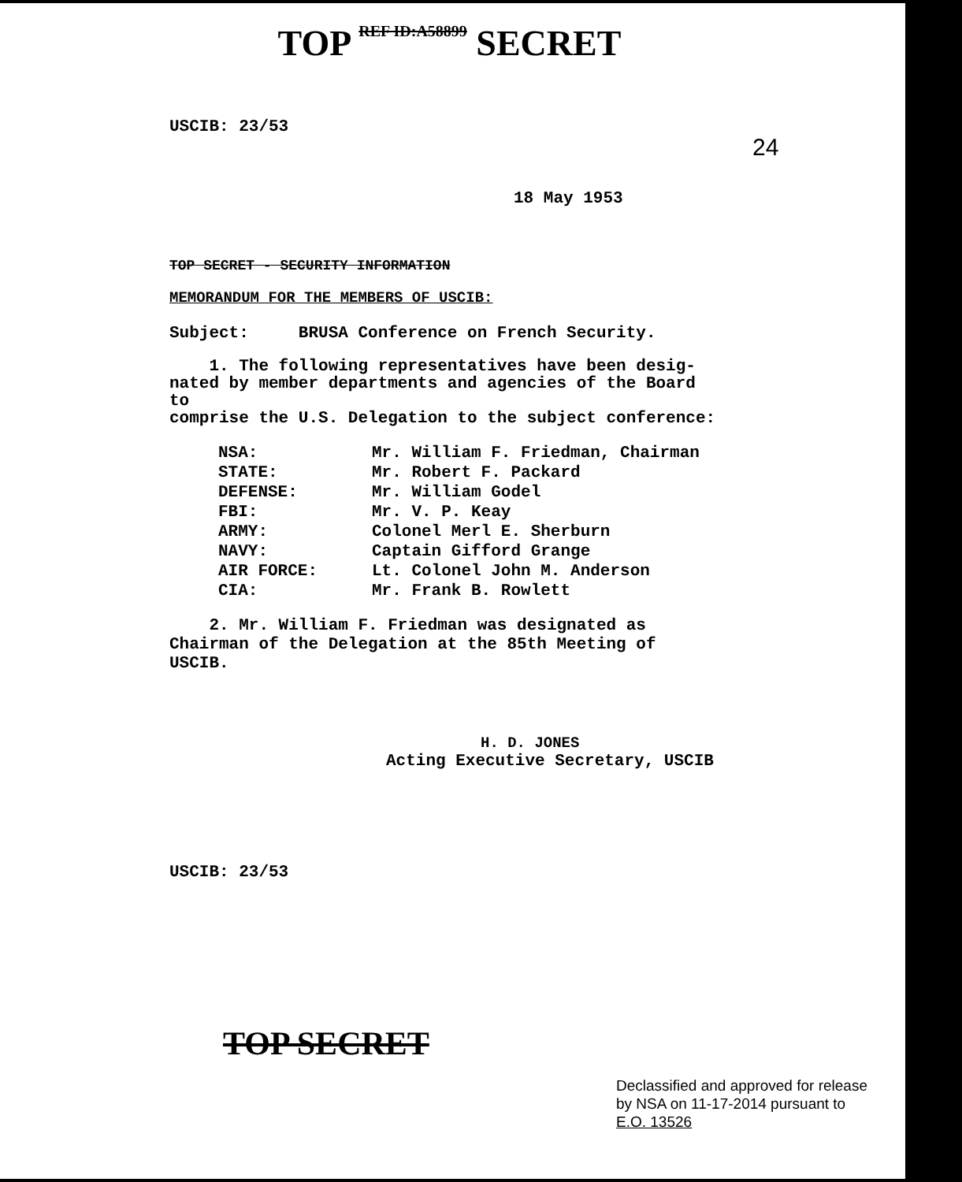TOP REF ID:A58899 SECRET
24
USCIB: 23/53
18 May 1953
TOP SECRET - SECURITY INFORMATION
MEMORANDUM FOR THE MEMBERS OF USCIB:
Subject: BRUSA Conference on French Security.
1. The following representatives have been desig-
nated by member departments and agencies of the Board to
comprise the U.S. Delegation to the subject conference:
| NSA: | Mr. William F. Friedman, Chairman |
| STATE: | Mr. Robert F. Packard |
| DEFENSE: | Mr. William Godel |
| FBI: | Mr. V. P. Keay |
| ARMY: | Colonel Merl E. Sherburn |
| NAVY: | Captain Gifford Grange |
| AIR FORCE: | Lt. Colonel John M. Anderson |
| CIA: | Mr. Frank B. Rowlett |
2. Mr. William F. Friedman was designated as
Chairman of the Delegation at the 85th Meeting of USCIB.
H. D. JONES
Acting Executive Secretary, USCIB
USCIB: 23/53
TOP SECRET
Declassified and approved for release
by NSA on 11-17-2014 pursuant to
E.O. 13526